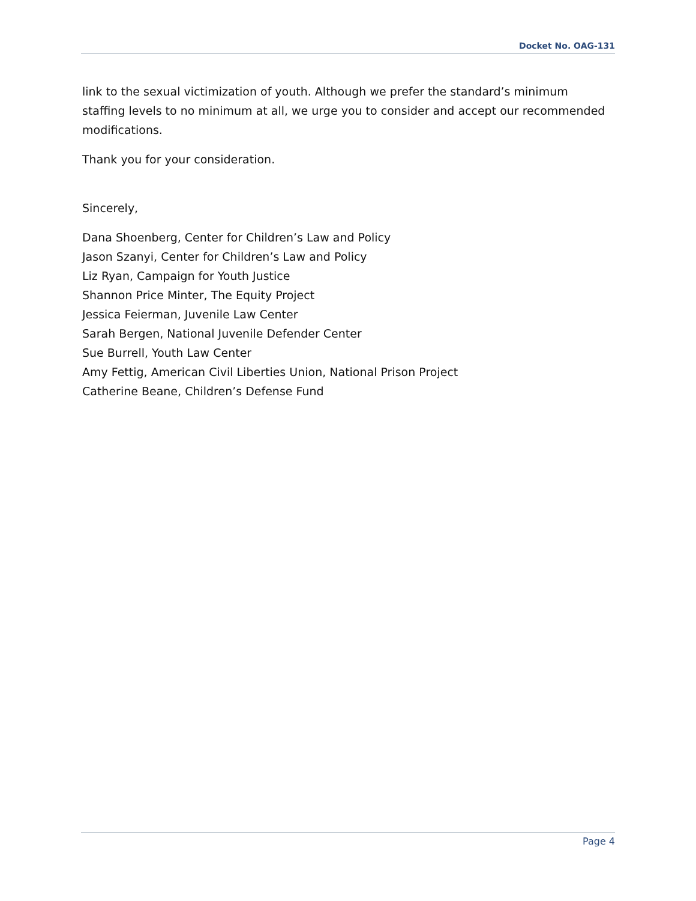Docket No. OAG-131
link to the sexual victimization of youth. Although we prefer the standard’s minimum staffing levels to no minimum at all, we urge you to consider and accept our recommended modifications.
Thank you for your consideration.
Sincerely,
Dana Shoenberg, Center for Children’s Law and Policy
Jason Szanyi, Center for Children’s Law and Policy
Liz Ryan, Campaign for Youth Justice
Shannon Price Minter, The Equity Project
Jessica Feierman, Juvenile Law Center
Sarah Bergen, National Juvenile Defender Center
Sue Burrell, Youth Law Center
Amy Fettig, American Civil Liberties Union, National Prison Project
Catherine Beane, Children’s Defense Fund
Page 4